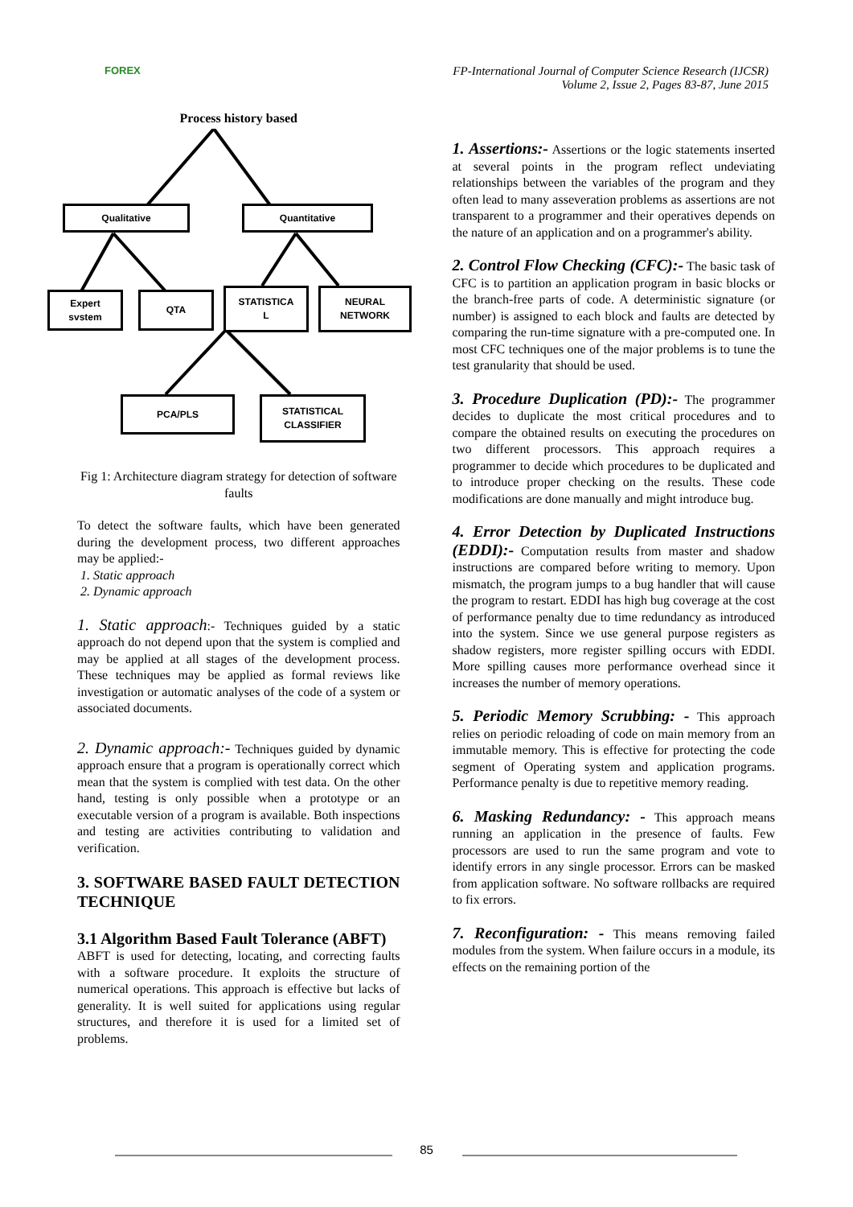FOREX
FP-International Journal of Computer Science Research (IJCSR)
Volume 2, Issue 2, Pages 83-87, June 2015
Process history based
Qualitative Quantitative
Expert
svstem
QTA
STATISTICA
L
NEURAL
NETWORK
PCA/PLS
STATISTICAL
CLASSIFIER
Fig 1: Architecture diagram strategy for detection of software faults
To detect the software faults, which have been generated during the development process, two different approaches may be applied:-
1. Static approach
2. Dynamic approach
1. Static approach:- Techniques guided by a static approach do not depend upon that the system is complied and may be applied at all stages of the development process. These techniques may be applied as formal reviews like investigation or automatic analyses of the code of a system or associated documents.
2. Dynamic approach:- Techniques guided by dynamic approach ensure that a program is operationally correct which mean that the system is complied with test data. On the other hand, testing is only possible when a prototype or an executable version of a program is available. Both inspections and testing are activities contributing to validation and verification.
3. SOFTWARE BASED FAULT DETECTION TECHNIQUE
3.1 Algorithm Based Fault Tolerance (ABFT)
ABFT is used for detecting, locating, and correcting faults with a software procedure. It exploits the structure of numerical operations. This approach is effective but lacks of generality. It is well suited for applications using regular structures, and therefore it is used for a limited set of problems.
1. Assertions:- Assertions or the logic statements inserted at several points in the program reflect undeviating relationships between the variables of the program and they often lead to many asseveration problems as assertions are not transparent to a programmer and their operatives depends on the nature of an application and on a programmer's ability.
2. Control Flow Checking (CFC):- The basic task of CFC is to partition an application program in basic blocks or the branch-free parts of code. A deterministic signature (or number) is assigned to each block and faults are detected by comparing the run-time signature with a pre-computed one. In most CFC techniques one of the major problems is to tune the test granularity that should be used.
3. Procedure Duplication (PD):- The programmer decides to duplicate the most critical procedures and to compare the obtained results on executing the procedures on two different processors. This approach requires a programmer to decide which procedures to be duplicated and to introduce proper checking on the results. These code modifications are done manually and might introduce bug.
4. Error Detection by Duplicated Instructions (EDDI):- Computation results from master and shadow instructions are compared before writing to memory. Upon mismatch, the program jumps to a bug handler that will cause the program to restart. EDDI has high bug coverage at the cost of performance penalty due to time redundancy as introduced into the system. Since we use general purpose registers as shadow registers, more register spilling occurs with EDDI. More spilling causes more performance overhead since it increases the number of memory operations.
5. Periodic Memory Scrubbing: - This approach relies on periodic reloading of code on main memory from an immutable memory. This is effective for protecting the code segment of Operating system and application programs. Performance penalty is due to repetitive memory reading.
6. Masking Redundancy: - This approach means running an application in the presence of faults. Few processors are used to run the same program and vote to identify errors in any single processor. Errors can be masked from application software. No software rollbacks are required to fix errors.
7. Reconfiguration: - This means removing failed modules from the system. When failure occurs in a module, its effects on the remaining portion of the
85